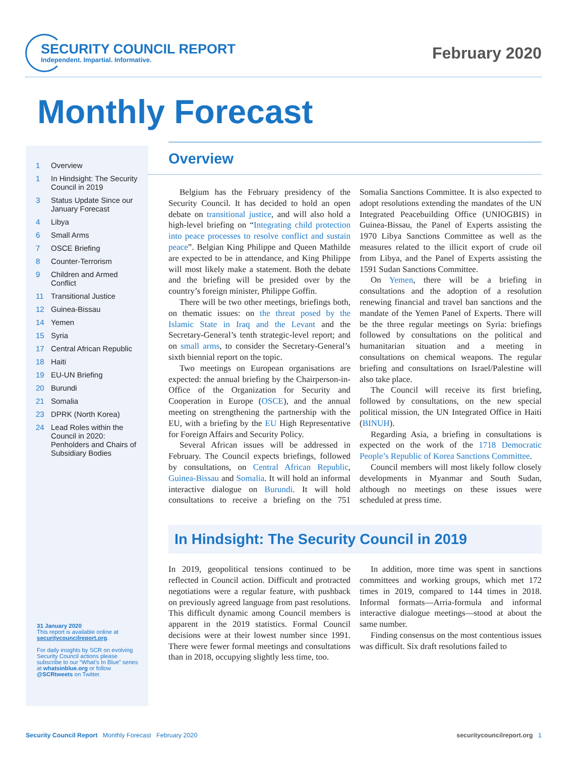SECURITY COUNCIL REPORT
Independent. Impartial. Informative.
February 2020
Monthly Forecast
1 Overview
1 In Hindsight: The Security Council in 2019
3 Status Update Since our January Forecast
4 Libya
6 Small Arms
7 OSCE Briefing
8 Counter-Terrorism
9 Children and Armed Conflict
11 Transitional Justice
12 Guinea-Bissau
14 Yemen
15 Syria
17 Central African Republic
18 Haiti
19 EU-UN Briefing
20 Burundi
21 Somalia
23 DPRK (North Korea)
24 Lead Roles within the Council in 2020: Penholders and Chairs of Subsidiary Bodies
31 January 2020
This report is available online at securitycouncilreport.org.
For daily insights by SCR on evolving Security Council actions please subscribe to our “What’s In Blue” series at whatsinblue.org or follow @SCRtweets on Twitter.
Overview
Belgium has the February presidency of the Security Council. It has decided to hold an open debate on transitional justice, and will also hold a high-level briefing on “Integrating child protection into peace processes to resolve conflict and sustain peace”. Belgian King Philippe and Queen Mathilde are expected to be in attendance, and King Philippe will most likely make a statement. Both the debate and the briefing will be presided over by the country’s foreign minister, Philippe Goffin.
There will be two other meetings, briefings both, on thematic issues: on the threat posed by the Islamic State in Iraq and the Levant and the Secretary-General’s tenth strategic-level report; and on small arms, to consider the Secretary-General’s sixth biennial report on the topic.
Two meetings on European organisations are expected: the annual briefing by the Chairperson-in-Office of the Organization for Security and Cooperation in Europe (OSCE), and the annual meeting on strengthening the partnership with the EU, with a briefing by the EU High Representative for Foreign Affairs and Security Policy.
Several African issues will be addressed in February. The Council expects briefings, followed by consultations, on Central African Republic, Guinea-Bissau and Somalia. It will hold an informal interactive dialogue on Burundi. It will hold consultations to receive a briefing on the 751 Somalia Sanctions Committee. It is also expected to adopt resolutions extending the mandates of the UN Integrated Peacebuilding Office (UNIOGBIS) in Guinea-Bissau, the Panel of Experts assisting the 1970 Libya Sanctions Committee as well as the measures related to the illicit export of crude oil from Libya, and the Panel of Experts assisting the 1591 Sudan Sanctions Committee.
On Yemen, there will be a briefing in consultations and the adoption of a resolution renewing financial and travel ban sanctions and the mandate of the Yemen Panel of Experts. There will be the three regular meetings on Syria: briefings followed by consultations on the political and humanitarian situation and a meeting in consultations on chemical weapons. The regular briefing and consultations on Israel/Palestine will also take place.
The Council will receive its first briefing, followed by consultations, on the new special political mission, the UN Integrated Office in Haiti (BINUH).
Regarding Asia, a briefing in consultations is expected on the work of the 1718 Democratic People’s Republic of Korea Sanctions Committee.
Council members will most likely follow closely developments in Myanmar and South Sudan, although no meetings on these issues were scheduled at press time.
In Hindsight: The Security Council in 2019
In 2019, geopolitical tensions continued to be reflected in Council action. Difficult and protracted negotiations were a regular feature, with pushback on previously agreed language from past resolutions. This difficult dynamic among Council members is apparent in the 2019 statistics. Formal Council decisions were at their lowest number since 1991. There were fewer formal meetings and consultations than in 2018, occupying slightly less time, too.
In addition, more time was spent in sanctions committees and working groups, which met 172 times in 2019, compared to 144 times in 2018. Informal formats—Arria-formula and informal interactive dialogue meetings—stood at about the same number.
Finding consensus on the most contentious issues was difficult. Six draft resolutions failed to
Security Council Report Monthly Forecast February 2020 securitycouncilreport.org 1